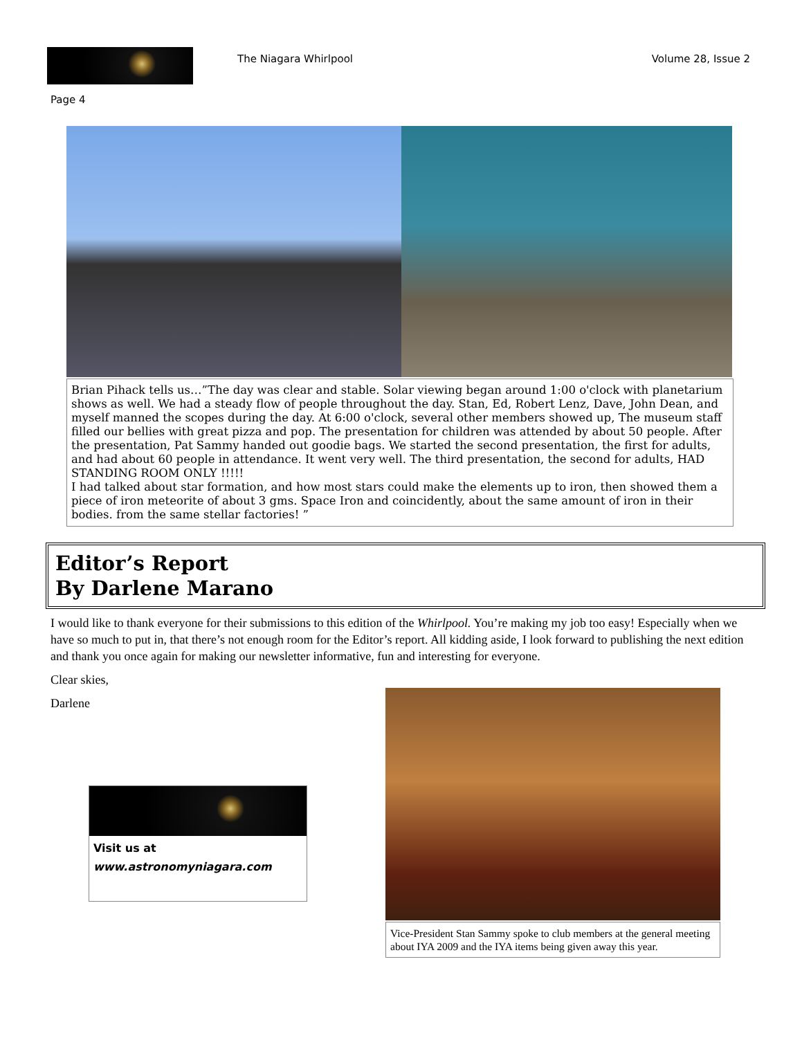The Niagara Whirlpool Volume 28, Issue 2
Page 4
Brian Pihack tells us…”The day was clear and stable. Solar viewing began around 1:00 o'clock with planetarium shows as well. We had a steady flow of people throughout the day. Stan, Ed, Robert Lenz, Dave, John Dean, and myself manned the scopes during the day. At 6:00 o'clock, several other members showed up, The museum staff filled our bellies with great pizza and pop. The presentation for children was attended by about 50 people. After the presentation, Pat Sammy handed out goodie bags. We started the second presentation, the first for adults, and had about 60 people in attendance. It went very well. The third presentation, the second for adults, HAD STANDING ROOM ONLY !!!!!
I had talked about star formation, and how most stars could make the elements up to iron, then showed them a piece of iron meteorite of about 3 gms. Space Iron and coincidently, about the same amount of iron in their bodies. from the same stellar factories! ”
Editor’s Report
By Darlene Marano
I would like to thank everyone for their submissions to this edition of the Whirlpool. You’re making my job too easy! Especially when we have so much to put in, that there’s not enough room for the Editor’s report. All kidding aside, I look forward to publishing the next edition and thank you once again for making our newsletter informative, fun and interesting for everyone.
Clear skies,
Darlene
Visit us at
www.astronomyniagara.com
Vice-President Stan Sammy spoke to club members at the general meeting about IYA 2009 and the IYA items being given away this year.